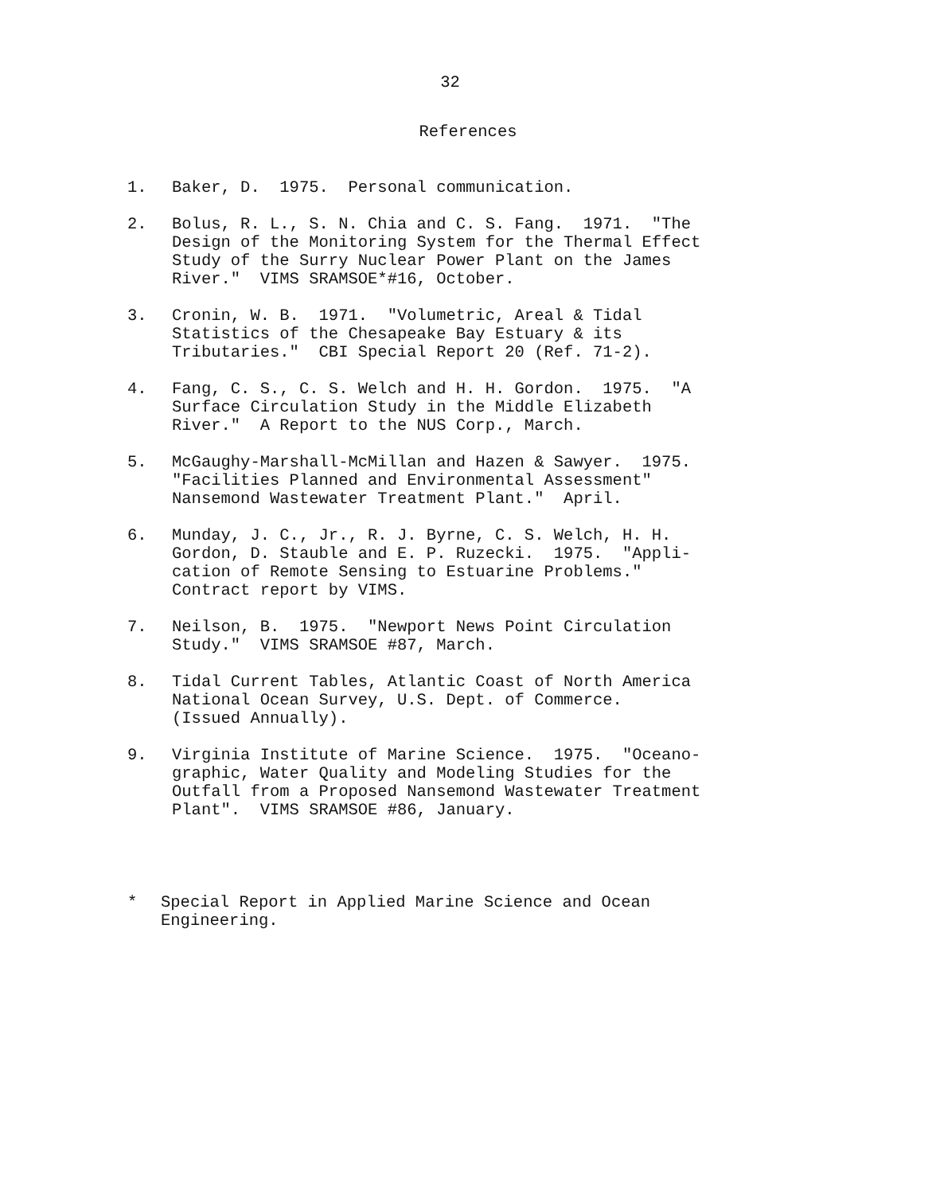32
References
1. Baker, D. 1975. Personal communication.
2. Bolus, R. L., S. N. Chia and C. S. Fang. 1971. "The Design of the Monitoring System for the Thermal Effect Study of the Surry Nuclear Power Plant on the James River." VIMS SRAMSOE*#16, October.
3. Cronin, W. B. 1971. "Volumetric, Areal & Tidal Statistics of the Chesapeake Bay Estuary & its Tributaries." CBI Special Report 20 (Ref. 71-2).
4. Fang, C. S., C. S. Welch and H. H. Gordon. 1975. "A Surface Circulation Study in the Middle Elizabeth River." A Report to the NUS Corp., March.
5. McGaughy-Marshall-McMillan and Hazen & Sawyer. 1975. "Facilities Planned and Environmental Assessment" Nansemond Wastewater Treatment Plant." April.
6. Munday, J. C., Jr., R. J. Byrne, C. S. Welch, H. H. Gordon, D. Stauble and E. P. Ruzecki. 1975. "Appli- cation of Remote Sensing to Estuarine Problems." Contract report by VIMS.
7. Neilson, B. 1975. "Newport News Point Circulation Study." VIMS SRAMSOE #87, March.
8. Tidal Current Tables, Atlantic Coast of North America National Ocean Survey, U.S. Dept. of Commerce. (Issued Annually).
9. Virginia Institute of Marine Science. 1975. "Oceano- graphic, Water Quality and Modeling Studies for the Outfall from a Proposed Nansemond Wastewater Treatment Plant". VIMS SRAMSOE #86, January.
* Special Report in Applied Marine Science and Ocean Engineering.